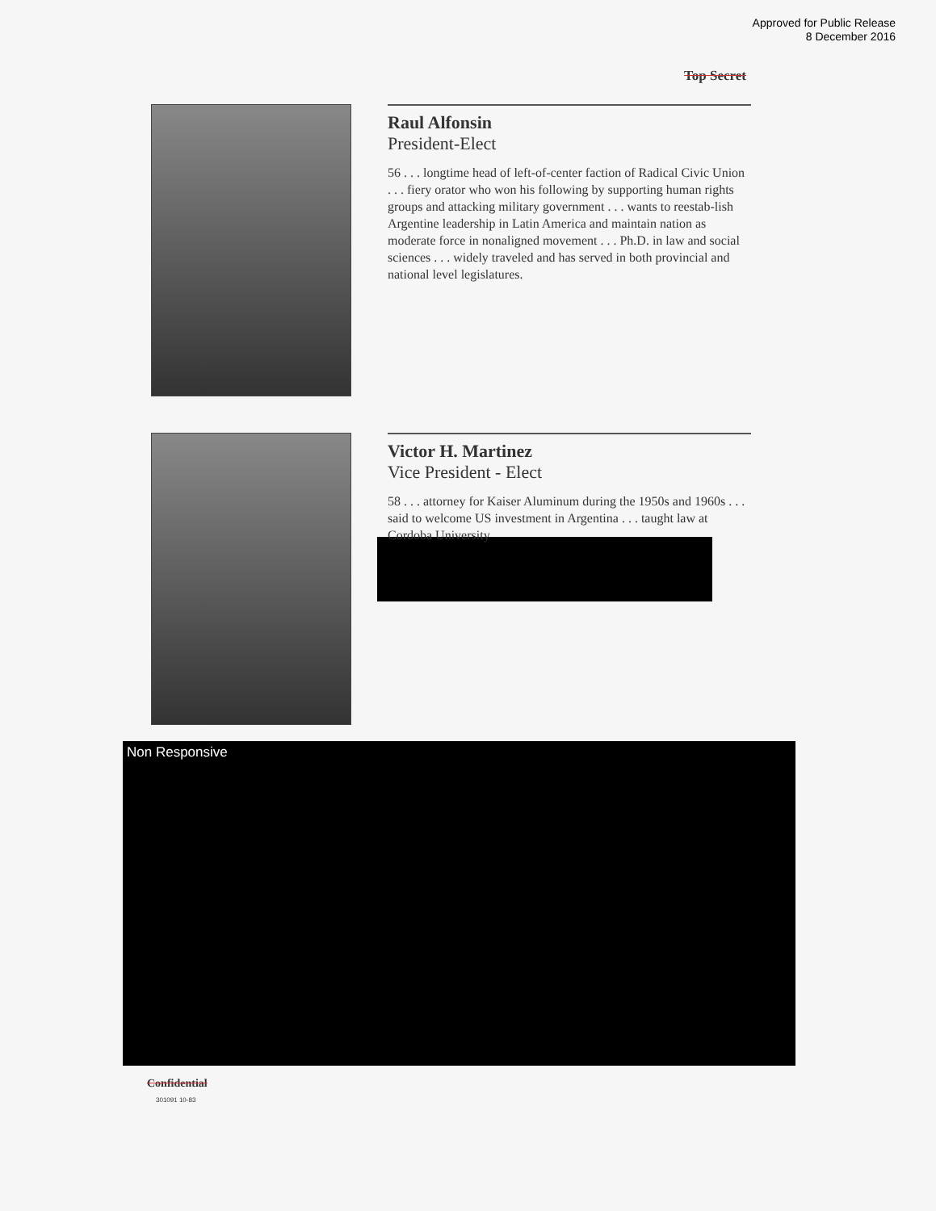Approved for Public Release
8 December 2016
Top Secret
Raul Alfonsin
President-Elect
56 . . . longtime head of left-of-center faction of Radical Civic Union . . . fiery orator who won his following by supporting human rights groups and attacking military government . . . wants to reestab-lish Argentine leadership in Latin America and maintain nation as moderate force in nonaligned movement . . . Ph.D. in law and social sciences . . . widely traveled and has served in both provincial and national level legislatures.
Victor H. Martinez
Vice President - Elect
58 . . . attorney for Kaiser Aluminum during the 1950s and 1960s . . . said to welcome US investment in Argentina . . . taught law at Cordoba University
Non Responsive
Confidential
301091 10-83